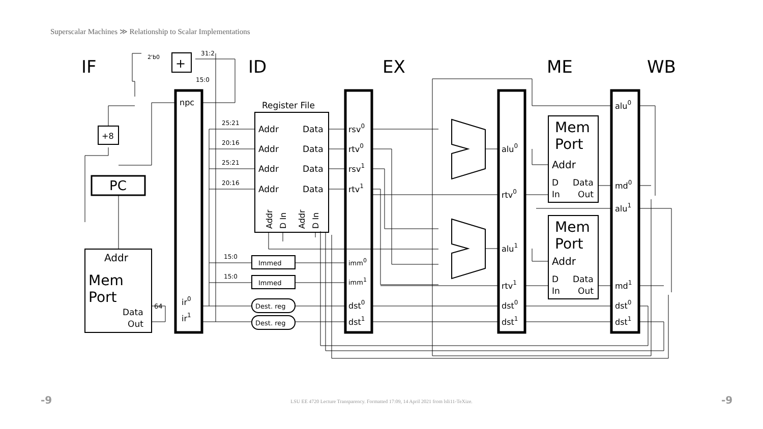Superscalar Machines ≫ Relationship to Scalar Implementations
IF
ID
EX
ME
WB
+
2'b0
31:2
15:0
npc
+8
PC
Addr
Mem
Port
Data
Out
64
ir0
ir1
Register File
25:21
20:16
25:21
20:16
Addr
Data
Addr
Data
Addr
Data
Addr
Data
Addr
D In
Addr
D In
15:0
15:0
Immed
Immed
Dest. reg
Dest. reg
rsv0
rtv0
rsv1
rtv1
imm0
imm1
dst0
dst1
alu0
rtv0
alu1
rtv1
dst0
dst1
Mem
Port
Addr
D
Data
In
Out
Mem
Port
Addr
D
Data
In
Out
alu0
md0
alu1
md1
dst0
dst1
-9 -9
LSU EE 4720 Lecture Transparency. Formatted 17:09, 14 April 2021 from lsli11-TeXize.